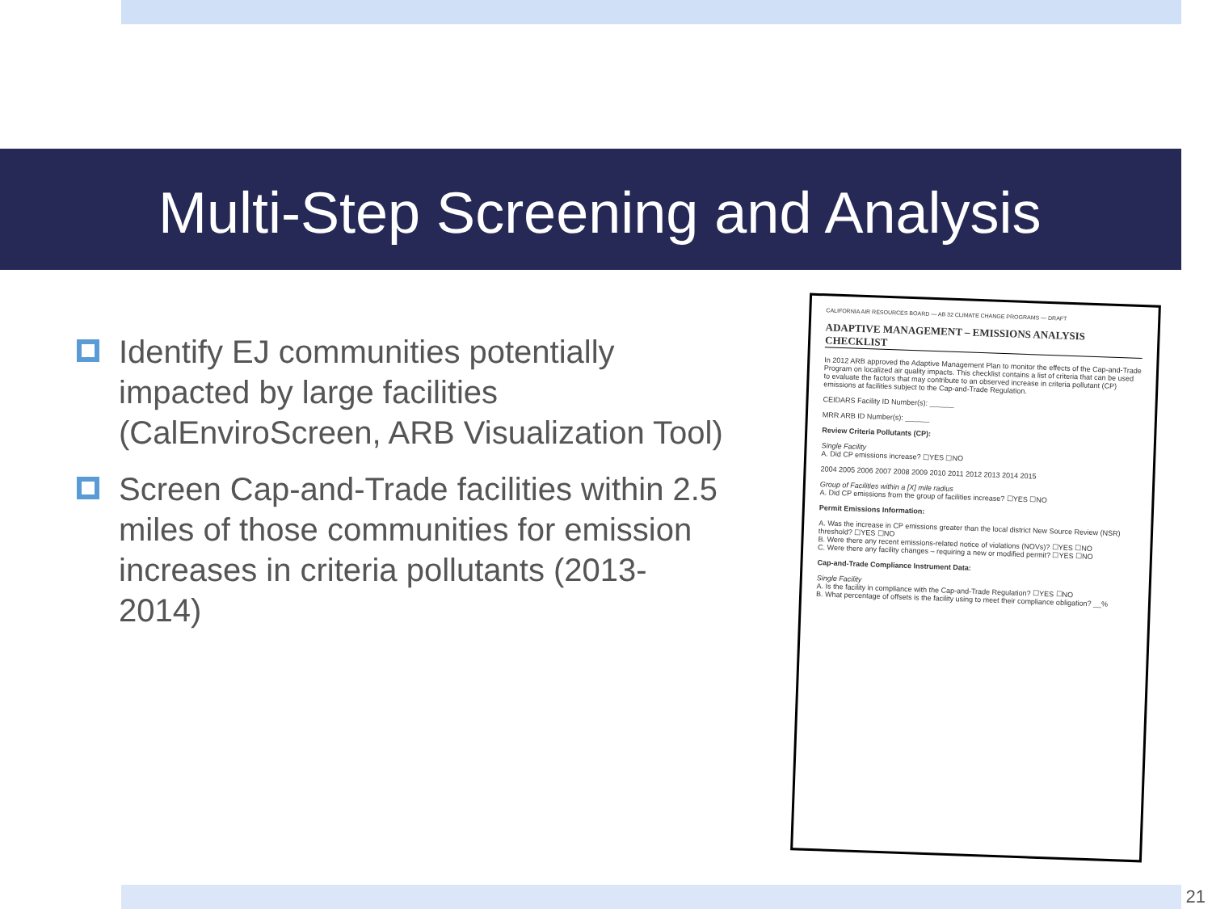Multi-Step Screening and Analysis
Identify EJ communities potentially impacted by large facilities (CalEnviroScreen, ARB Visualization Tool)
Screen Cap-and-Trade facilities within 2.5 miles of those communities for emission increases in criteria pollutants (2013-2014)
CALIFORNIA AIR RESOURCES BOARD — AB 32 CLIMATE CHANGE PROGRAMS — DRAFT
ADAPTIVE MANAGEMENT – EMISSIONS ANALYSIS CHECKLIST
In 2012 ARB approved the Adaptive Management Plan to monitor the effects of the Cap-and-Trade Program on localized air quality impacts. This checklist contains a list of criteria that can be used to evaluate the factors that may contribute to an observed increase in criteria pollutant (CP) emissions at facilities subject to the Cap-and-Trade Regulation.
CEIDARS Facility ID Number(s): ______
MRR ARB ID Number(s): ______
Review Criteria Pollutants (CP):
Single Facility
A. Did CP emissions increase? ☐YES ☐NO
2004 2005 2006 2007 2008 2009 2010 2011 2012 2013 2014 2015
Group of Facilities within a [X] mile radius
A. Did CP emissions from the group of facilities increase? ☐YES ☐NO
Permit Emissions Information:
A. Was the increase in CP emissions greater than the local district New Source Review (NSR) threshold? ☐YES ☐NO
B. Were there any recent emissions-related notice of violations (NOVs)? ☐YES ☐NO
C. Were there any facility changes – requiring a new or modified permit? ☐YES ☐NO
Cap-and-Trade Compliance Instrument Data:
Single Facility
A. Is the facility in compliance with the Cap-and-Trade Regulation? ☐YES ☐NO
B. What percentage of offsets is the facility using to meet their compliance obligation? __%
21